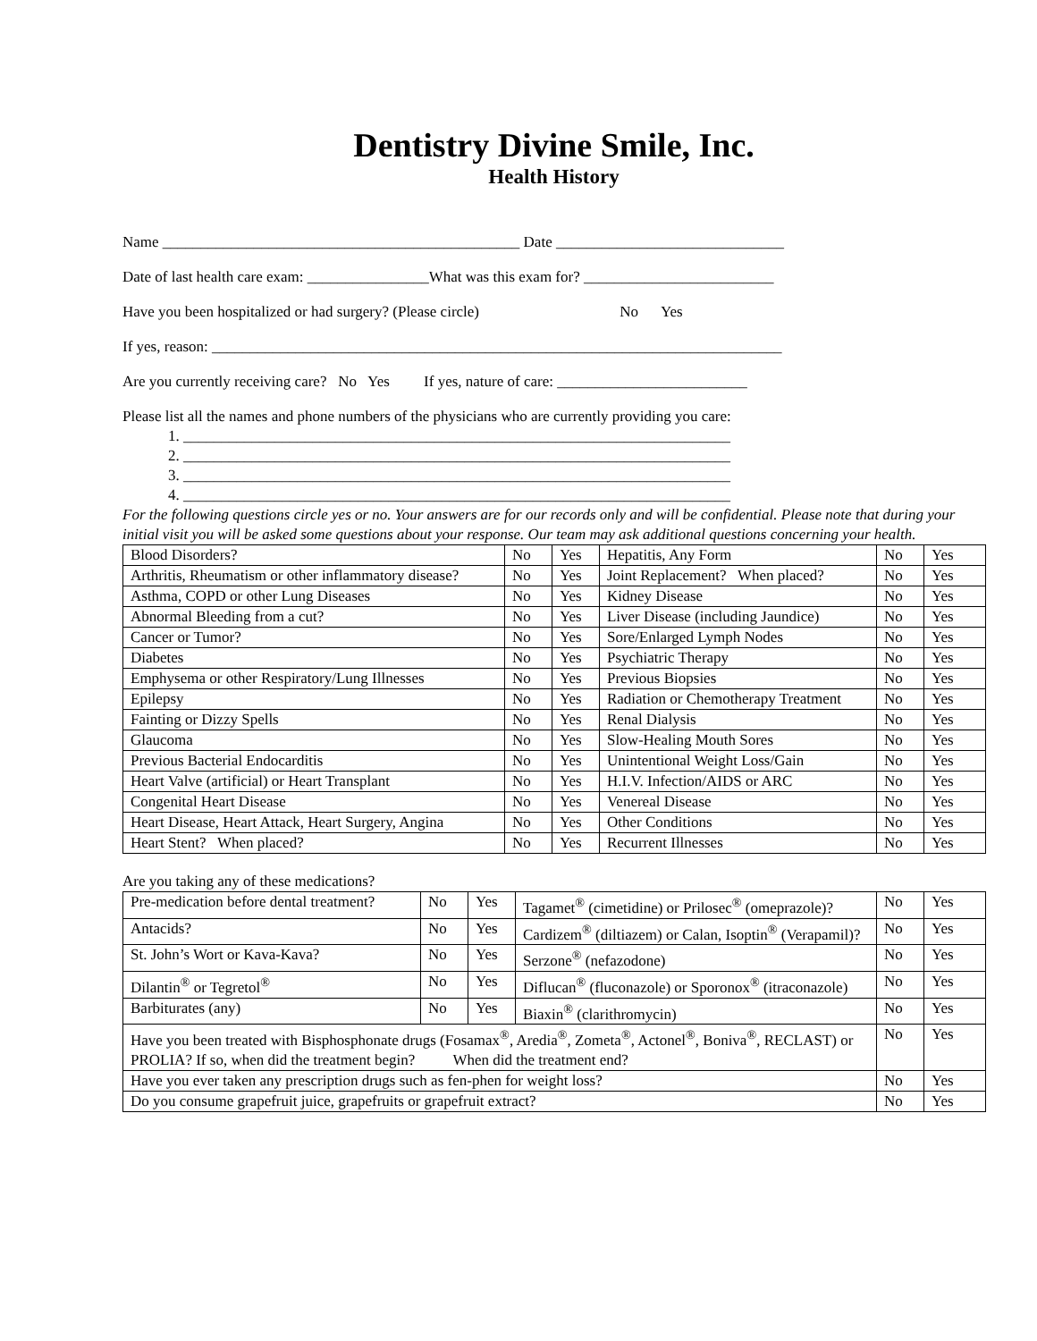Dentistry Divine Smile, Inc.
Health History
Name _______________________________________________ Date ______________________________
Date of last health care exam: ________________What was this exam for? _________________________
Have you been hospitalized or had surgery? (Please circle) No Yes
If yes, reason: ___________________________________________________________________________
Are you currently receiving care? No Yes If yes, nature of care: _________________________
Please list all the names and phone numbers of the physicians who are currently providing you care:
1. ________________________________________________________________________
2. ________________________________________________________________________
3. ________________________________________________________________________
4. ________________________________________________________________________
For the following questions circle yes or no. Your answers are for our records only and will be confidential. Please note that during your initial visit you will be asked some questions about your response. Our team may ask additional questions concerning your health.
| Blood Disorders? | No | Yes | Hepatitis, Any Form | No | Yes |
| Arthritis, Rheumatism or other inflammatory disease? | No | Yes | Joint Replacement? When placed? | No | Yes |
| Asthma, COPD or other Lung Diseases | No | Yes | Kidney Disease | No | Yes |
| Abnormal Bleeding from a cut? | No | Yes | Liver Disease (including Jaundice) | No | Yes |
| Cancer or Tumor? | No | Yes | Sore/Enlarged Lymph Nodes | No | Yes |
| Diabetes | No | Yes | Psychiatric Therapy | No | Yes |
| Emphysema or other Respiratory/Lung Illnesses | No | Yes | Previous Biopsies | No | Yes |
| Epilepsy | No | Yes | Radiation or Chemotherapy Treatment | No | Yes |
| Fainting or Dizzy Spells | No | Yes | Renal Dialysis | No | Yes |
| Glaucoma | No | Yes | Slow-Healing Mouth Sores | No | Yes |
| Previous Bacterial Endocarditis | No | Yes | Unintentional Weight Loss/Gain | No | Yes |
| Heart Valve (artificial) or Heart Transplant | No | Yes | H.I.V. Infection/AIDS or ARC | No | Yes |
| Congenital Heart Disease | No | Yes | Venereal Disease | No | Yes |
| Heart Disease, Heart Attack, Heart Surgery, Angina | No | Yes | Other Conditions | No | Yes |
| Heart Stent? When placed? | No | Yes | Recurrent Illnesses | No | Yes |
Are you taking any of these medications?
| Pre-medication before dental treatment? | No | Yes | Tagamet<sup>®</sup> (cimetidine) or Prilosec<sup>®</sup> (omeprazole)? | No | Yes |
| Antacids? | No | Yes | Cardizem<sup>®</sup> (diltiazem) or Calan, Isoptin<sup>®</sup> (Verapamil)? | No | Yes |
| St. John’s Wort or Kava-Kava? | No | Yes | Serzone<sup>®</sup> (nefazodone) | No | Yes |
| Dilantin<sup>®</sup> or Tegretol<sup>®</sup> | No | Yes | Diflucan<sup>®</sup> (fluconazole) or Sporonox<sup>®</sup> (itraconazole) | No | Yes |
| Barbiturates (any) | No | Yes | Biaxin<sup>®</sup> (clarithromycin) | No | Yes |
| Have you been treated with Bisphosphonate drugs (Fosamax<sup>®</sup>, Aredia<sup>®</sup>, Zometa<sup>®</sup>, Actonel<sup>®</sup>, Boniva<sup>®</sup>, RECLAST) or PROLIA? If so, when did the treatment begin? When did the treatment end? | | | | No | Yes |
| Have you ever taken any prescription drugs such as fen-phen for weight loss? | | | | No | Yes |
| Do you consume grapefruit juice, grapefruits or grapefruit extract? | | | | No | Yes |